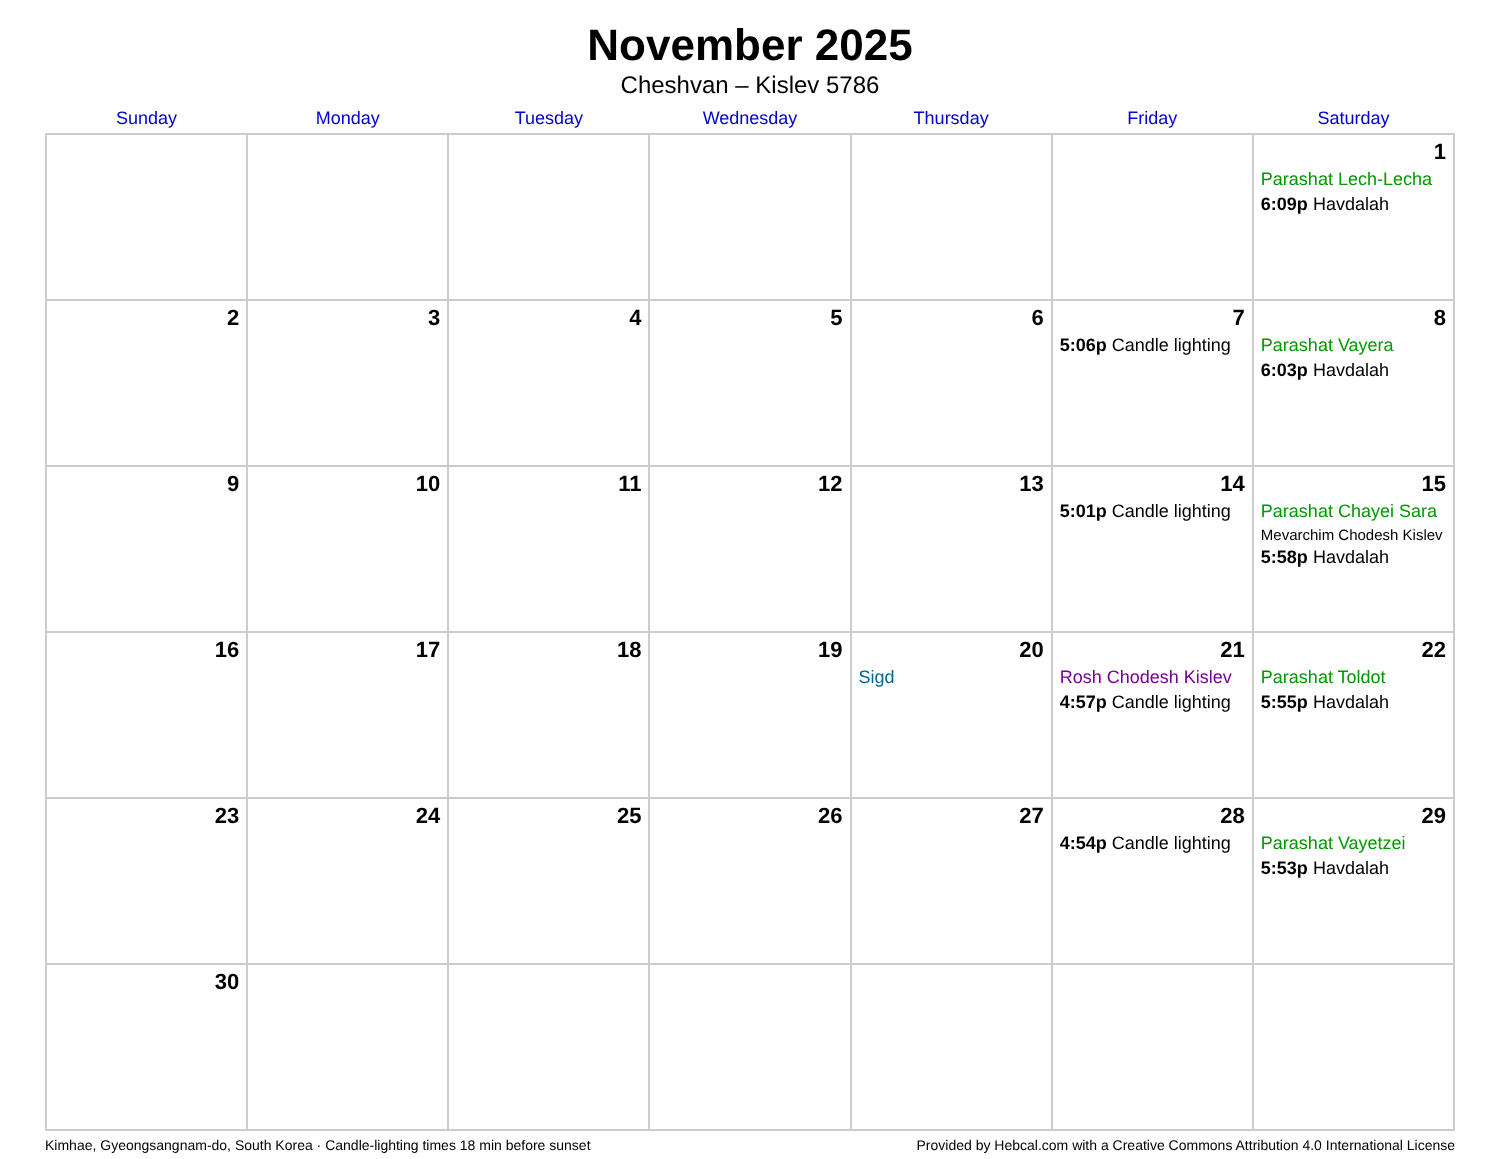November 2025
Cheshvan – Kislev 5786
| Sunday | Monday | Tuesday | Wednesday | Thursday | Friday | Saturday |
| --- | --- | --- | --- | --- | --- | --- |
| | | | | | | 1 Parashat Lech-Lecha 6:09p Havdalah |
| 2 | 3 | 4 | 5 | 6 | 7 5:06p Candle lighting | 8 Parashat Vayera 6:03p Havdalah |
| 9 | 10 | 11 | 12 | 13 | 14 5:01p Candle lighting | 15 Parashat Chayei Sara Mevarchim Chodesh Kislev 5:58p Havdalah |
| 16 | 17 | 18 | 19 | 20 Sigd | 21 Rosh Chodesh Kislev 4:57p Candle lighting | 22 Parashat Toldot 5:55p Havdalah |
| 23 | 24 | 25 | 26 | 27 | 28 4:54p Candle lighting | 29 Parashat Vayetzei 5:53p Havdalah |
| 30 | | | | | | |
Kimhae, Gyeongsangnam-do, South Korea · Candle-lighting times 18 min before sunset Provided by Hebcal.com with a Creative Commons Attribution 4.0 International License